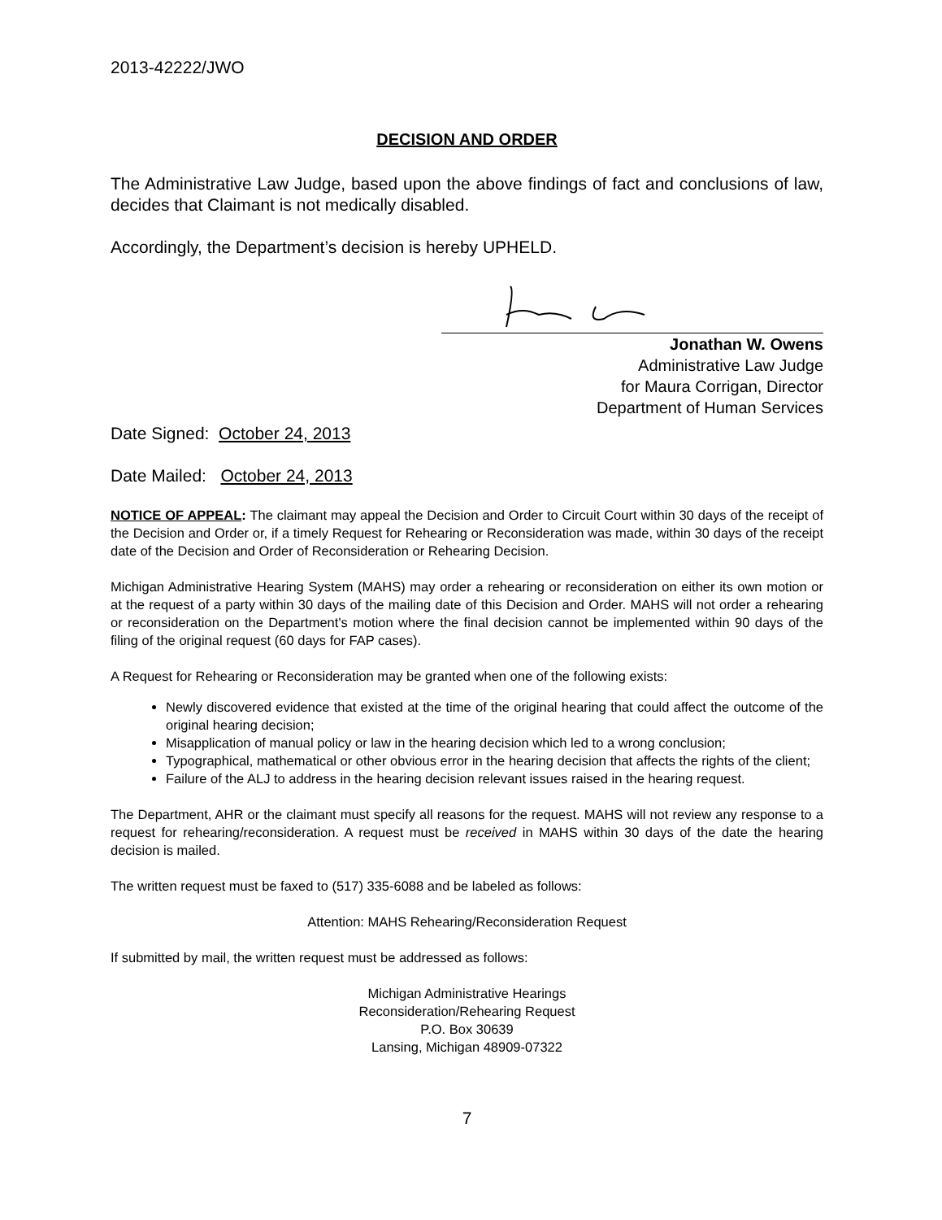2013-42222/JWO
DECISION AND ORDER
The Administrative Law Judge, based upon the above findings of fact and conclusions of law, decides that Claimant is not medically disabled.
Accordingly, the Department’s decision is hereby UPHELD.
Jonathan W. Owens
Administrative Law Judge
for Maura Corrigan, Director
Department of Human Services
Date Signed: October 24, 2013
Date Mailed: October 24, 2013
NOTICE OF APPEAL: The claimant may appeal the Decision and Order to Circuit Court within 30 days of the receipt of the Decision and Order or, if a timely Request for Rehearing or Reconsideration was made, within 30 days of the receipt date of the Decision and Order of Reconsideration or Rehearing Decision.
Michigan Administrative Hearing System (MAHS) may order a rehearing or reconsideration on either its own motion or at the request of a party within 30 days of the mailing date of this Decision and Order. MAHS will not order a rehearing or reconsideration on the Department's motion where the final decision cannot be implemented within 90 days of the filing of the original request (60 days for FAP cases).
A Request for Rehearing or Reconsideration may be granted when one of the following exists:
Newly discovered evidence that existed at the time of the original hearing that could affect the outcome of the original hearing decision;
Misapplication of manual policy or law in the hearing decision which led to a wrong conclusion;
Typographical, mathematical or other obvious error in the hearing decision that affects the rights of the client;
Failure of the ALJ to address in the hearing decision relevant issues raised in the hearing request.
The Department, AHR or the claimant must specify all reasons for the request. MAHS will not review any response to a request for rehearing/reconsideration. A request must be received in MAHS within 30 days of the date the hearing decision is mailed.
The written request must be faxed to (517) 335-6088 and be labeled as follows:
Attention: MAHS Rehearing/Reconsideration Request
If submitted by mail, the written request must be addressed as follows:
Michigan Administrative Hearings
Reconsideration/Rehearing Request
P.O. Box 30639
Lansing, Michigan 48909-07322
7